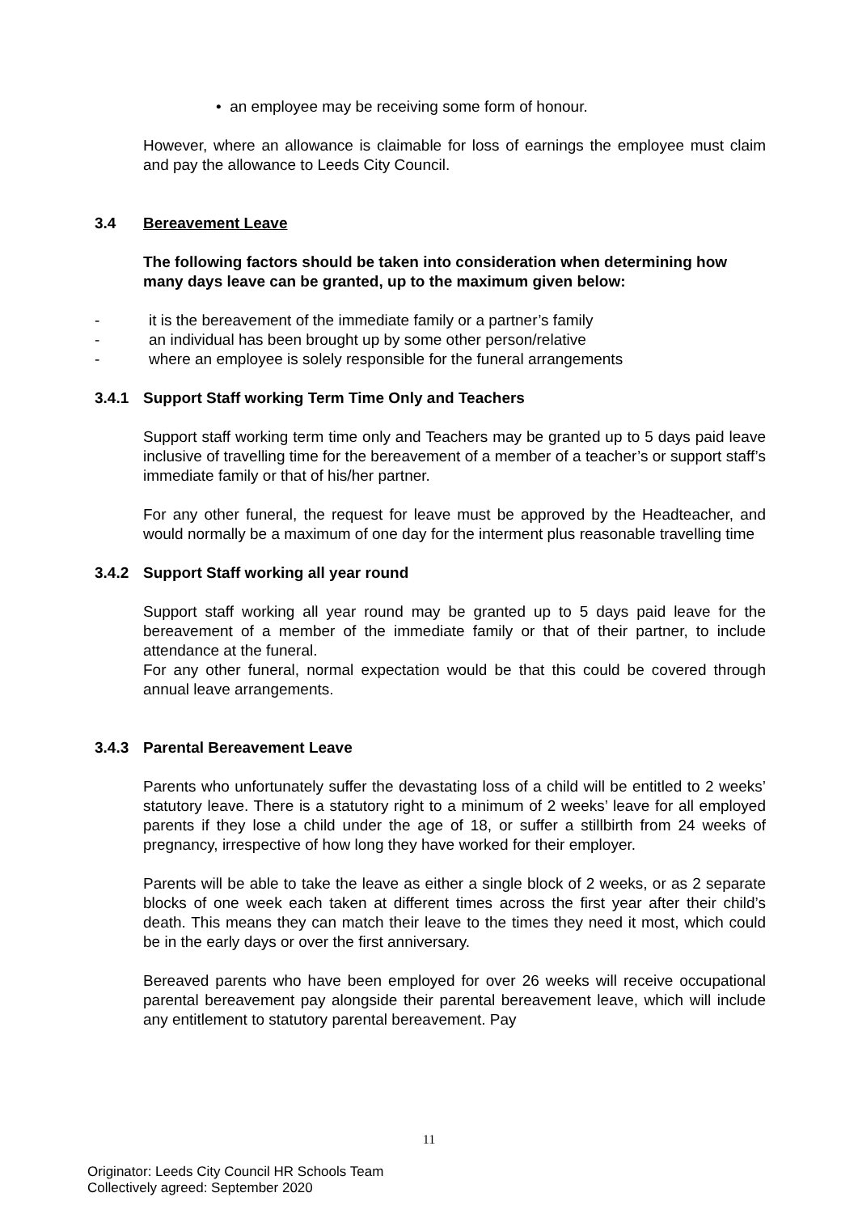• an employee may be receiving some form of honour.
However, where an allowance is claimable for loss of earnings the employee must claim and pay the allowance to Leeds City Council.
3.4 Bereavement Leave
The following factors should be taken into consideration when determining how many days leave can be granted, up to the maximum given below:
- it is the bereavement of the immediate family or a partner’s family
- an individual has been brought up by some other person/relative
- where an employee is solely responsible for the funeral arrangements
3.4.1 Support Staff working Term Time Only and Teachers
Support staff working term time only and Teachers may be granted up to 5 days paid leave inclusive of travelling time for the bereavement of a member of a teacher’s or support staff’s immediate family or that of his/her partner.
For any other funeral, the request for leave must be approved by the Headteacher, and would normally be a maximum of one day for the interment plus reasonable travelling time
3.4.2 Support Staff working all year round
Support staff working all year round may be granted up to 5 days paid leave for the bereavement of a member of the immediate family or that of their partner, to include attendance at the funeral.
For any other funeral, normal expectation would be that this could be covered through annual leave arrangements.
3.4.3 Parental Bereavement Leave
Parents who unfortunately suffer the devastating loss of a child will be entitled to 2 weeks’ statutory leave. There is a statutory right to a minimum of 2 weeks’ leave for all employed parents if they lose a child under the age of 18, or suffer a stillbirth from 24 weeks of pregnancy, irrespective of how long they have worked for their employer.
Parents will be able to take the leave as either a single block of 2 weeks, or as 2 separate blocks of one week each taken at different times across the first year after their child’s death. This means they can match their leave to the times they need it most, which could be in the early days or over the first anniversary.
Bereaved parents who have been employed for over 26 weeks will receive occupational parental bereavement pay alongside their parental bereavement leave, which will include any entitlement to statutory parental bereavement. Pay
11
Originator: Leeds City Council HR Schools Team
Collectively agreed: September 2020